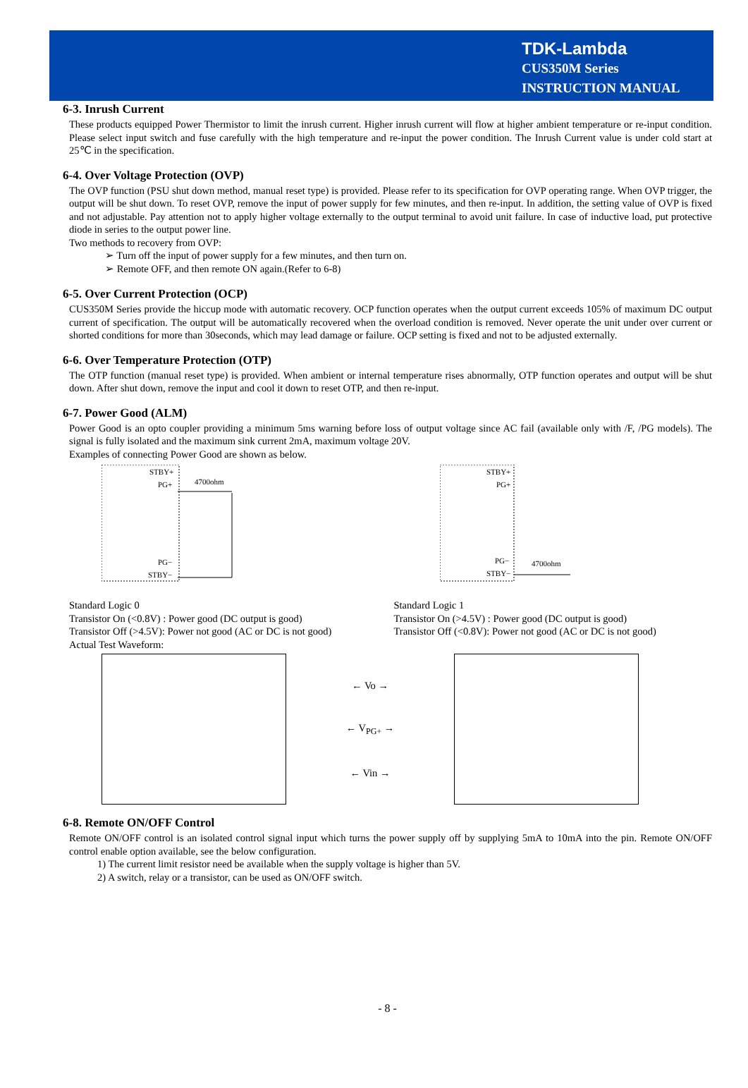TDK-Lambda
CUS350M Series
INSTRUCTION MANUAL
6-3. Inrush Current
These products equipped Power Thermistor to limit the inrush current. Higher inrush current will flow at higher ambient temperature or re-input condition. Please select input switch and fuse carefully with the high temperature and re-input the power condition. The Inrush Current value is under cold start at 25℃ in the specification.
6-4. Over Voltage Protection (OVP)
The OVP function (PSU shut down method, manual reset type) is provided. Please refer to its specification for OVP operating range. When OVP trigger, the output will be shut down. To reset OVP, remove the input of power supply for few minutes, and then re-input. In addition, the setting value of OVP is fixed and not adjustable. Pay attention not to apply higher voltage externally to the output terminal to avoid unit failure. In case of inductive load, put protective diode in series to the output power line.
Two methods to recovery from OVP:
➢ Turn off the input of power supply for a few minutes, and then turn on.
➢ Remote OFF, and then remote ON again.(Refer to 6-8)
6-5. Over Current Protection (OCP)
CUS350M Series provide the hiccup mode with automatic recovery. OCP function operates when the output current exceeds 105% of maximum DC output current of specification. The output will be automatically recovered when the overload condition is removed. Never operate the unit under over current or shorted conditions for more than 30seconds, which may lead damage or failure. OCP setting is fixed and not to be adjusted externally.
6-6. Over Temperature Protection (OTP)
The OTP function (manual reset type) is provided. When ambient or internal temperature rises abnormally, OTP function operates and output will be shut down. After shut down, remove the input and cool it down to reset OTP, and then re-input.
6-7. Power Good (ALM)
Power Good is an opto coupler providing a minimum 5ms warning before loss of output voltage since AC fail (available only with /F, /PG models). The signal is fully isolated and the maximum sink current 2mA, maximum voltage 20V.
Examples of connecting Power Good are shown as below.
STBY+
PG+
4700ohm
PG−
STBY−
STBY+
PG+
4700ohm
PG−
STBY−
Standard Logic 0
Transistor On (<0.8V) : Power good (DC output is good)
Transistor Off (>4.5V): Power not good (AC or DC is not good)
Actual Test Waveform:
Standard Logic 1
Transistor On (>4.5V) : Power good (DC output is good)
Transistor Off (<0.8V): Power not good (AC or DC is not good)
← Vo →
← V<sub>PG+</sub> →
← Vin →
6-8. Remote ON/OFF Control
Remote ON/OFF control is an isolated control signal input which turns the power supply off by supplying 5mA to 10mA into the pin. Remote ON/OFF control enable option available, see the below configuration.
1) The current limit resistor need be available when the supply voltage is higher than 5V.
2) A switch, relay or a transistor, can be used as ON/OFF switch.
- 8 -